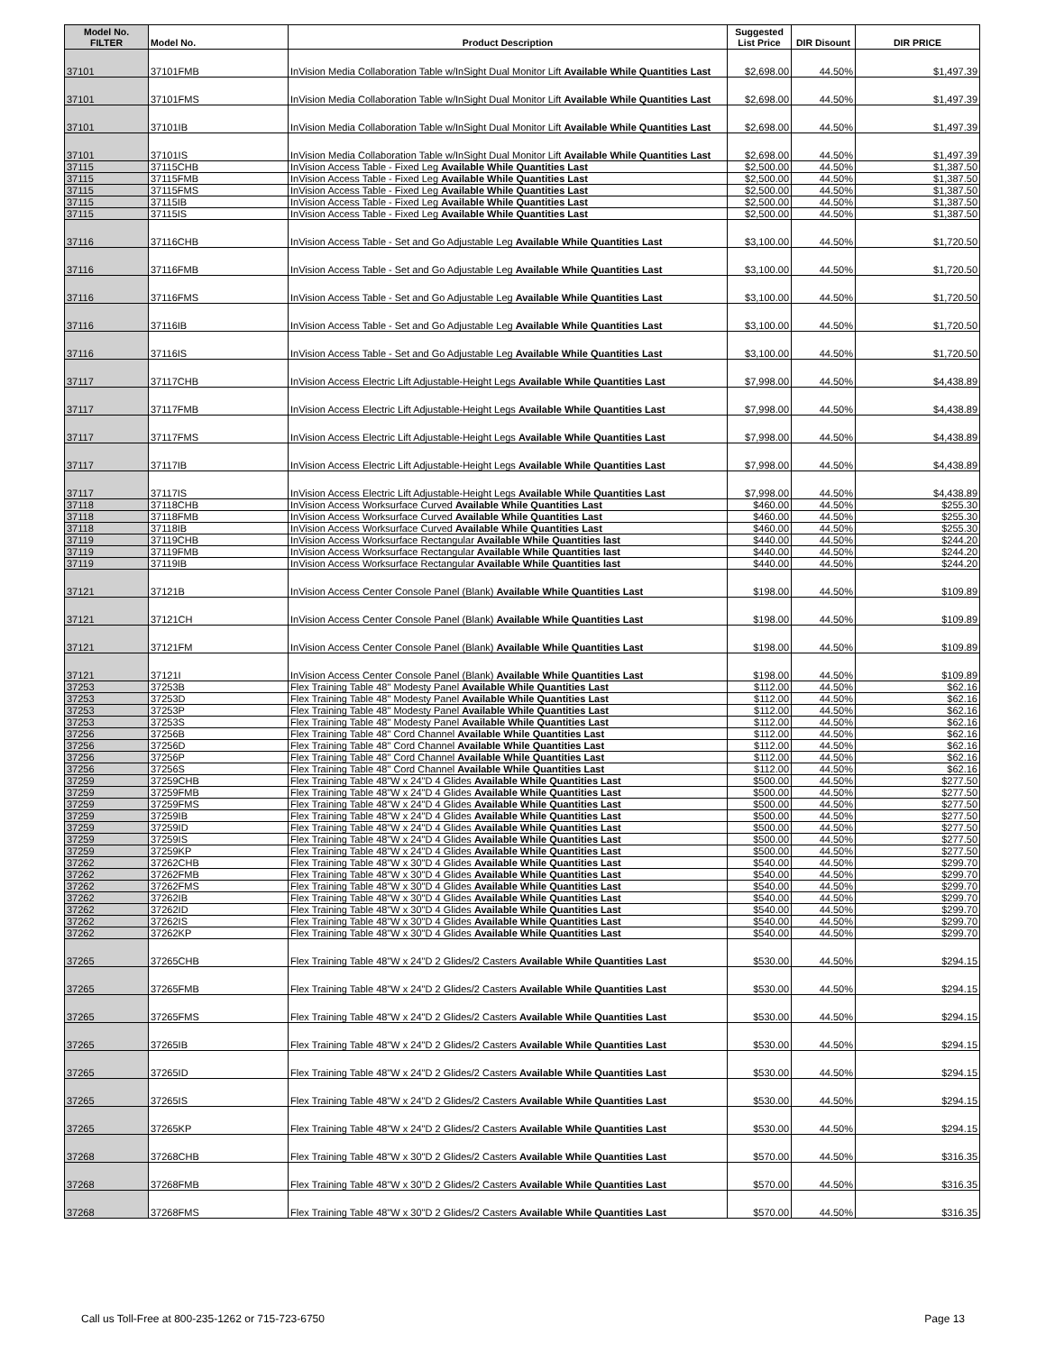| Model No. FILTER | Model No. | Product Description | Suggested List Price | DIR Disount | DIR PRICE |
| --- | --- | --- | --- | --- | --- |
| 37101 | 37101FMB | InVision Media Collaboration Table w/InSight Dual Monitor Lift Available While Quantities Last | $2,698.00 | 44.50% | $1,497.39 |
| 37101 | 37101FMS | InVision Media Collaboration Table w/InSight Dual Monitor Lift Available While Quantities Last | $2,698.00 | 44.50% | $1,497.39 |
| 37101 | 37101IB | InVision Media Collaboration Table w/InSight Dual Monitor Lift Available While Quantities Last | $2,698.00 | 44.50% | $1,497.39 |
| 37101 | 37101IS | InVision Media Collaboration Table w/InSight Dual Monitor Lift Available While Quantities Last | $2,698.00 | 44.50% | $1,497.39 |
| 37115 | 37115CHB | InVision Access Table - Fixed Leg Available While Quantities Last | $2,500.00 | 44.50% | $1,387.50 |
| 37115 | 37115FMB | InVision Access Table - Fixed Leg Available While Quantities Last | $2,500.00 | 44.50% | $1,387.50 |
| 37115 | 37115FMS | InVision Access Table - Fixed Leg Available While Quantities Last | $2,500.00 | 44.50% | $1,387.50 |
| 37115 | 37115IB | InVision Access Table - Fixed Leg Available While Quantities Last | $2,500.00 | 44.50% | $1,387.50 |
| 37115 | 37115IS | InVision Access Table - Fixed Leg Available While Quantities Last | $2,500.00 | 44.50% | $1,387.50 |
| 37116 | 37116CHB | InVision Access Table - Set and Go Adjustable Leg Available While Quantities Last | $3,100.00 | 44.50% | $1,720.50 |
| 37116 | 37116FMB | InVision Access Table - Set and Go Adjustable Leg Available While Quantities Last | $3,100.00 | 44.50% | $1,720.50 |
| 37116 | 37116FMS | InVision Access Table - Set and Go Adjustable Leg Available While Quantities Last | $3,100.00 | 44.50% | $1,720.50 |
| 37116 | 37116IB | InVision Access Table - Set and Go Adjustable Leg Available While Quantities Last | $3,100.00 | 44.50% | $1,720.50 |
| 37116 | 37116IS | InVision Access Table - Set and Go Adjustable Leg Available While Quantities Last | $3,100.00 | 44.50% | $1,720.50 |
| 37117 | 37117CHB | InVision Access Electric Lift Adjustable-Height Legs Available While Quantities Last | $7,998.00 | 44.50% | $4,438.89 |
| 37117 | 37117FMB | InVision Access Electric Lift Adjustable-Height Legs Available While Quantities Last | $7,998.00 | 44.50% | $4,438.89 |
| 37117 | 37117FMS | InVision Access Electric Lift Adjustable-Height Legs Available While Quantities Last | $7,998.00 | 44.50% | $4,438.89 |
| 37117 | 37117IB | InVision Access Electric Lift Adjustable-Height Legs Available While Quantities Last | $7,998.00 | 44.50% | $4,438.89 |
| 37117 | 37117IS | InVision Access Electric Lift Adjustable-Height Legs Available While Quantities Last | $7,998.00 | 44.50% | $4,438.89 |
| 37118 | 37118CHB | InVision Access Worksurface Curved Available While Quantities Last | $460.00 | 44.50% | $255.30 |
| 37118 | 37118FMB | InVision Access Worksurface Curved Available While Quantities Last | $460.00 | 44.50% | $255.30 |
| 37118 | 37118IB | InVision Access Worksurface Curved Available While Quantities Last | $460.00 | 44.50% | $255.30 |
| 37119 | 37119CHB | InVision Access Worksurface Rectangular Available While Quantities last | $440.00 | 44.50% | $244.20 |
| 37119 | 37119FMB | InVision Access Worksurface Rectangular Available While Quantities last | $440.00 | 44.50% | $244.20 |
| 37119 | 37119IB | InVision Access Worksurface Rectangular Available While Quantities last | $440.00 | 44.50% | $244.20 |
| 37121 | 37121B | InVision Access Center Console Panel (Blank) Available While Quantities Last | $198.00 | 44.50% | $109.89 |
| 37121 | 37121CH | InVision Access Center Console Panel (Blank) Available While Quantities Last | $198.00 | 44.50% | $109.89 |
| 37121 | 37121FM | InVision Access Center Console Panel (Blank) Available While Quantities Last | $198.00 | 44.50% | $109.89 |
| 37121 | 37121I | InVision Access Center Console Panel (Blank) Available While Quantities Last | $198.00 | 44.50% | $109.89 |
| 37253 | 37253B | Flex Training Table 48" Modesty Panel Available While Quantities Last | $112.00 | 44.50% | $62.16 |
| 37253 | 37253D | Flex Training Table 48" Modesty Panel Available While Quantities Last | $112.00 | 44.50% | $62.16 |
| 37253 | 37253P | Flex Training Table 48" Modesty Panel Available While Quantities Last | $112.00 | 44.50% | $62.16 |
| 37253 | 37253S | Flex Training Table 48" Modesty Panel Available While Quantities Last | $112.00 | 44.50% | $62.16 |
| 37256 | 37256B | Flex Training Table 48" Cord Channel Available While Quantities Last | $112.00 | 44.50% | $62.16 |
| 37256 | 37256D | Flex Training Table 48" Cord Channel Available While Quantities Last | $112.00 | 44.50% | $62.16 |
| 37256 | 37256P | Flex Training Table 48" Cord Channel Available While Quantities Last | $112.00 | 44.50% | $62.16 |
| 37256 | 37256S | Flex Training Table 48" Cord Channel Available While Quantities Last | $112.00 | 44.50% | $62.16 |
| 37259 | 37259CHB | Flex Training Table 48"W x 24"D 4 Glides Available While Quantities Last | $500.00 | 44.50% | $277.50 |
| 37259 | 37259FMB | Flex Training Table 48"W x 24"D 4 Glides Available While Quantities Last | $500.00 | 44.50% | $277.50 |
| 37259 | 37259FMS | Flex Training Table 48"W x 24"D 4 Glides Available While Quantities Last | $500.00 | 44.50% | $277.50 |
| 37259 | 37259IB | Flex Training Table 48"W x 24"D 4 Glides Available While Quantities Last | $500.00 | 44.50% | $277.50 |
| 37259 | 37259ID | Flex Training Table 48"W x 24"D 4 Glides Available While Quantities Last | $500.00 | 44.50% | $277.50 |
| 37259 | 37259IS | Flex Training Table 48"W x 24"D 4 Glides Available While Quantities Last | $500.00 | 44.50% | $277.50 |
| 37259 | 37259KP | Flex Training Table 48"W x 24"D 4 Glides Available While Quantities Last | $500.00 | 44.50% | $277.50 |
| 37262 | 37262CHB | Flex Training Table 48"W x 30"D 4 Glides Available While Quantities Last | $540.00 | 44.50% | $299.70 |
| 37262 | 37262FMB | Flex Training Table 48"W x 30"D 4 Glides Available While Quantities Last | $540.00 | 44.50% | $299.70 |
| 37262 | 37262FMS | Flex Training Table 48"W x 30"D 4 Glides Available While Quantities Last | $540.00 | 44.50% | $299.70 |
| 37262 | 37262IB | Flex Training Table 48"W x 30"D 4 Glides Available While Quantities Last | $540.00 | 44.50% | $299.70 |
| 37262 | 37262ID | Flex Training Table 48"W x 30"D 4 Glides Available While Quantities Last | $540.00 | 44.50% | $299.70 |
| 37262 | 37262IS | Flex Training Table 48"W x 30"D 4 Glides Available While Quantities Last | $540.00 | 44.50% | $299.70 |
| 37262 | 37262KP | Flex Training Table 48"W x 30"D 4 Glides Available While Quantities Last | $540.00 | 44.50% | $299.70 |
| 37265 | 37265CHB | Flex Training Table 48"W x 24"D 2 Glides/2 Casters Available While Quantities Last | $530.00 | 44.50% | $294.15 |
| 37265 | 37265FMB | Flex Training Table 48"W x 24"D 2 Glides/2 Casters Available While Quantities Last | $530.00 | 44.50% | $294.15 |
| 37265 | 37265FMS | Flex Training Table 48"W x 24"D 2 Glides/2 Casters Available While Quantities Last | $530.00 | 44.50% | $294.15 |
| 37265 | 37265IB | Flex Training Table 48"W x 24"D 2 Glides/2 Casters Available While Quantities Last | $530.00 | 44.50% | $294.15 |
| 37265 | 37265ID | Flex Training Table 48"W x 24"D 2 Glides/2 Casters Available While Quantities Last | $530.00 | 44.50% | $294.15 |
| 37265 | 37265IS | Flex Training Table 48"W x 24"D 2 Glides/2 Casters Available While Quantities Last | $530.00 | 44.50% | $294.15 |
| 37265 | 37265KP | Flex Training Table 48"W x 24"D 2 Glides/2 Casters Available While Quantities Last | $530.00 | 44.50% | $294.15 |
| 37268 | 37268CHB | Flex Training Table 48"W x 30"D 2 Glides/2 Casters Available While Quantities Last | $570.00 | 44.50% | $316.35 |
| 37268 | 37268FMB | Flex Training Table 48"W x 30"D 2 Glides/2 Casters Available While Quantities Last | $570.00 | 44.50% | $316.35 |
| 37268 | 37268FMS | Flex Training Table 48"W x 30"D 2 Glides/2 Casters Available While Quantities Last | $570.00 | 44.50% | $316.35 |
Call us Toll-Free at 800-235-1262 or 715-723-6750 Page 13